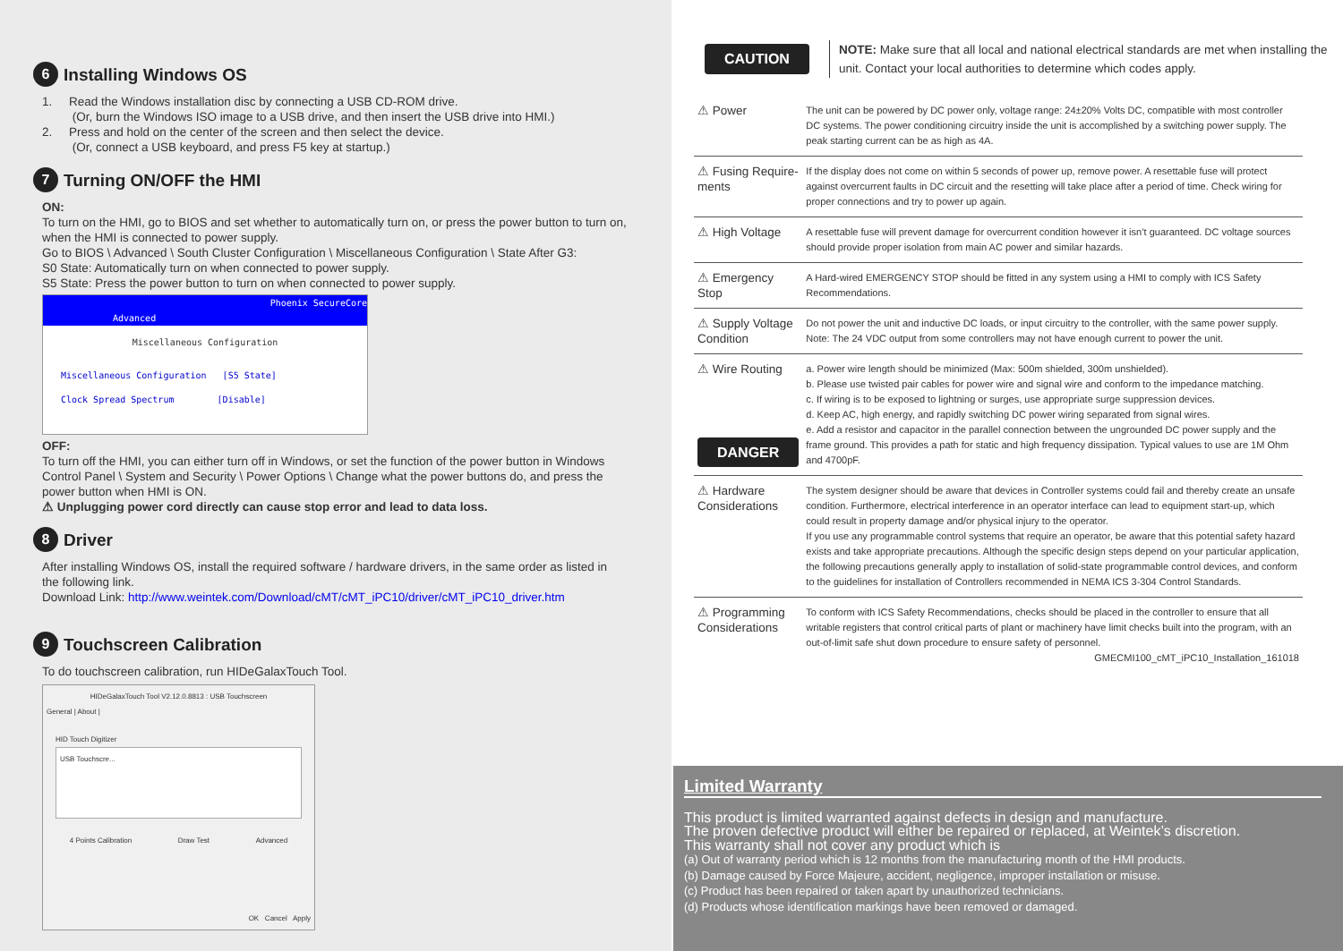6 Installing Windows OS
1. Read the Windows installation disc by connecting a USB CD-ROM drive.
(Or, burn the Windows ISO image to a USB drive, and then insert the USB drive into HMI.)
2. Press and hold on the center of the screen and then select the device.
(Or, connect a USB keyboard, and press F5 key at startup.)
7 Turning ON/OFF the HMI
ON:
To turn on the HMI, go to BIOS and set whether to automatically turn on, or press the power button to turn on, when the HMI is connected to power supply.
Go to BIOS \ Advanced \ South Cluster Configuration \ Miscellaneous Configuration \ State After G3:
S0 State: Automatically turn on when connected to power supply.
S5 State: Press the power button to turn on when connected to power supply.
Phoenix SecureCore
Advanced
Miscellaneous Configuration
Miscellaneous Configuration [S5 State]
Clock Spread Spectrum [Disable]
OFF:
To turn off the HMI, you can either turn off in Windows, or set the function of the power button in Windows Control Panel \ System and Security \ Power Options \ Change what the power buttons do, and press the power button when HMI is ON.
⚠ Unplugging power cord directly can cause stop error and lead to data loss.
8 Driver
After installing Windows OS, install the required software / hardware drivers, in the same order as listed in the following link.
Download Link: http://www.weintek.com/Download/cMT/cMT_iPC10/driver/cMT_iPC10_driver.htm
9 Touchscreen Calibration
To do touchscreen calibration, run HIDeGalaxTouch Tool.
HIDeGalaxTouch Tool V2.12.0.8813 : USB Touchscreen
General | About |
HID Touch Digitizer
USB Touchscre...
4 Points Calibration Draw Test Advanced
OK Cancel Apply
CAUTION
NOTE: Make sure that all local and national electrical standards are met when installing the unit. Contact your local authorities to determine which codes apply.
| ⚠ Power | The unit can be powered by DC power only, voltage range: 24±20% Volts DC, compatible with most controller DC systems. The power conditioning circuitry inside the unit is accomplished by a switching power supply. The peak starting current can be as high as 4A. |
| ⚠ Fusing Require-ments | If the display does not come on within 5 seconds of power up, remove power. A resettable fuse will protect against overcurrent faults in DC circuit and the resetting will take place after a period of time. Check wiring for proper connections and try to power up again. |
| ⚠ High Voltage | A resettable fuse will prevent damage for overcurrent condition however it isn’t guaranteed. DC voltage sources should provide proper isolation from main AC power and similar hazards. |
| ⚠ Emergency Stop | A Hard-wired EMERGENCY STOP should be fitted in any system using a HMI to comply with ICS Safety Recommendations. |
| ⚠ Supply Voltage Condition | Do not power the unit and inductive DC loads, or input circuitry to the controller, with the same power supply. Note: The 24 VDC output from some controllers may not have enough current to power the unit. |
| ⚠ Wire Routing DANGER | a. Power wire length should be minimized (Max: 500m shielded, 300m unshielded). b. Please use twisted pair cables for power wire and signal wire and conform to the impedance matching. c. If wiring is to be exposed to lightning or surges, use appropriate surge suppression devices. d. Keep AC, high energy, and rapidly switching DC power wiring separated from signal wires. e. Add a resistor and capacitor in the parallel connection between the ungrounded DC power supply and the frame ground. This provides a path for static and high frequency dissipation. Typical values to use are 1M Ohm and 4700pF. |
| ⚠ Hardware Considerations | The system designer should be aware that devices in Controller systems could fail and thereby create an unsafe condition. Furthermore, electrical interference in an operator interface can lead to equipment start-up, which could result in property damage and/or physical injury to the operator. If you use any programmable control systems that require an operator, be aware that this potential safety hazard exists and take appropriate precautions. Although the specific design steps depend on your particular application, the following precautions generally apply to installation of solid-state programmable control devices, and conform to the guidelines for installation of Controllers recommended in NEMA ICS 3-304 Control Standards. |
| ⚠ Programming Considerations | To conform with ICS Safety Recommendations, checks should be placed in the controller to ensure that all writable registers that control critical parts of plant or machinery have limit checks built into the program, with an out-of-limit safe shut down procedure to ensure safety of personnel. GMECMI100_cMT_iPC10_Installation_161018 |
Limited Warranty
This product is limited warranted against defects in design and manufacture.
The proven defective product will either be repaired or replaced, at Weintek’s discretion.
This warranty shall not cover any product which is
(a) Out of warranty period which is 12 months from the manufacturing month of the HMI products.
(b) Damage caused by Force Majeure, accident, negligence, improper installation or misuse.
(c) Product has been repaired or taken apart by unauthorized technicians.
(d) Products whose identification markings have been removed or damaged.